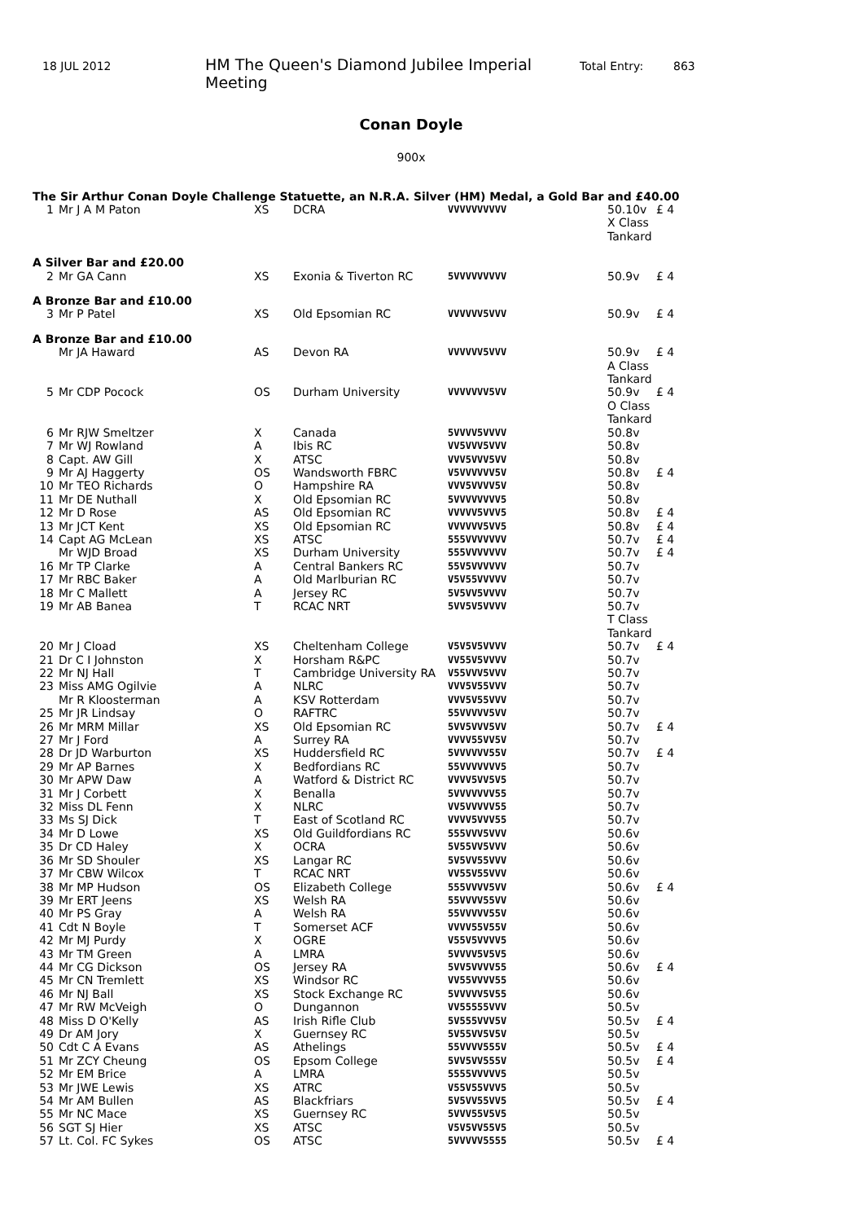18 JUL 2012 HM The Queen's Diamond Jubilee Imperial Meeting Total Entry: 863
Conan Doyle
900x
The Sir Arthur Conan Doyle Challenge Statuette, an N.R.A. Silver (HM) Medal, a Gold Bar and £40.00
| 1 | Mr J A M Paton | XS | DCRA | VVVVVVVVVV | 50.10v | £ 4 |
| | | | | | X Class Tankard | |
| A Silver Bar and £20.00 | | | | | | |
| 2 | Mr GA Cann | XS | Exonia & Tiverton RC | 5VVVVVVVVV | 50.9v | £ 4 |
| A Bronze Bar and £10.00 | | | | | | |
| 3 | Mr P Patel | XS | Old Epsomian RC | VVVVVV5VVV | 50.9v | £ 4 |
| A Bronze Bar and £10.00 | | | | | | |
| | Mr JA Haward | AS | Devon RA | VVVVVV5VVV | 50.9v | £ 4 |
| | | | | | A Class Tankard | |
| 5 | Mr CDP Pocock | OS | Durham University | VVVVVVV5VV | 50.9v | £ 4 |
| | | | | | O Class Tankard | |
| 6 | Mr RJW Smeltzer | X | Canada | 5VVVV5VVVV | 50.8v | |
| 7 | Mr WJ Rowland | A | Ibis RC | VV5VVV5VVV | 50.8v | |
| 8 | Capt. AW Gill | X | ATSC | VVV5VVV5VV | 50.8v | |
| 9 | Mr AJ Haggerty | OS | Wandsworth FBRC | V5VVVVVV5V | 50.8v | £ 4 |
| 10 | Mr TEO Richards | O | Hampshire RA | VVV5VVVV5V | 50.8v | |
| 11 | Mr DE Nuthall | X | Old Epsomian RC | 5VVVVVVVV5 | 50.8v | |
| 12 | Mr D Rose | AS | Old Epsomian RC | VVVVV5VVV5 | 50.8v | £ 4 |
| 13 | Mr JCT Kent | XS | Old Epsomian RC | VVVVVV5VV5 | 50.8v | £ 4 |
| 14 | Capt AG McLean | XS | ATSC | 555VVVVVVV | 50.7v | £ 4 |
| | Mr WJD Broad | XS | Durham University | 555VVVVVVV | 50.7v | £ 4 |
| 16 | Mr TP Clarke | A | Central Bankers RC | 55V5VVVVVV | 50.7v | |
| 17 | Mr RBC Baker | A | Old Marlburian RC | V5V55VVVVV | 50.7v | |
| 18 | Mr C Mallett | A | Jersey RC | 5V5VV5VVVV | 50.7v | |
| 19 | Mr AB Banea | T | RCAC NRT | 5VV5V5VVVV | 50.7v | |
| | | | | | T Class Tankard | |
| 20 | Mr J Cload | XS | Cheltenham College | V5V5V5VVVV | 50.7v | £ 4 |
| 21 | Dr C I Johnston | X | Horsham R&PC | VV55V5VVVV | 50.7v | |
| 22 | Mr NJ Hall | T | Cambridge University RA | V55VVV5VVV | 50.7v | |
| 23 | Miss AMG Ogilvie | A | NLRC | VVV5V55VVV | 50.7v | |
| | Mr R Kloosterman | A | KSV Rotterdam | VVV5V55VVV | 50.7v | |
| 25 | Mr JR Lindsay | O | RAFTRC | 55VVVVV5VV | 50.7v | |
| 26 | Mr MRM Millar | XS | Old Epsomian RC | 5VV5VVV5VV | 50.7v | £ 4 |
| 27 | Mr J Ford | A | Surrey RA | VVVV55VV5V | 50.7v | |
| 28 | Dr JD Warburton | XS | Huddersfield RC | 5VVVVVV55V | 50.7v | £ 4 |
| 29 | Mr AP Barnes | X | Bedfordians RC | 55VVVVVVV5 | 50.7v | |
| 30 | Mr APW Daw | A | Watford & District RC | VVVV5VV5V5 | 50.7v | |
| 31 | Mr J Corbett | X | Benalla | 5VVVVVVV55 | 50.7v | |
| 32 | Miss DL Fenn | X | NLRC | VV5VVVVV55 | 50.7v | |
| 33 | Ms SJ Dick | T | East of Scotland RC | VVVV5VVV55 | 50.7v | |
| 34 | Mr D Lowe | XS | Old Guildfordians RC | 555VVV5VVV | 50.6v | |
| 35 | Dr CD Haley | X | OCRA | 5V55VV5VVV | 50.6v | |
| 36 | Mr SD Shouler | XS | Langar RC | 5V5VV55VVV | 50.6v | |
| 37 | Mr CBW Wilcox | T | RCAC NRT | VV55V55VVV | 50.6v | |
| 38 | Mr MP Hudson | OS | Elizabeth College | 555VVVV5VV | 50.6v | £ 4 |
| 39 | Mr ERT Jeens | XS | Welsh RA | 55VVVV55VV | 50.6v | |
| 40 | Mr PS Gray | A | Welsh RA | 55VVVVV55V | 50.6v | |
| 41 | Cdt N Boyle | T | Somerset ACF | VVVV55V55V | 50.6v | |
| 42 | Mr MJ Purdy | X | OGRE | V55V5VVVV5 | 50.6v | |
| 43 | Mr TM Green | A | LMRA | 5VVVV5V5V5 | 50.6v | |
| 44 | Mr CG Dickson | OS | Jersey RA | 5VV5VVVV55 | 50.6v | £ 4 |
| 45 | Mr CN Tremlett | XS | Windsor RC | VV55VVVV55 | 50.6v | |
| 46 | Mr NJ Ball | XS | Stock Exchange RC | 5VVVVV5V55 | 50.6v | |
| 47 | Mr RW McVeigh | O | Dungannon | VV55555VVV | 50.5v | |
| 48 | Miss D O'Kelly | AS | Irish Rifle Club | 5V555VVV5V | 50.5v | £ 4 |
| 49 | Dr AM Jory | X | Guernsey RC | 5V55VV5V5V | 50.5v | |
| 50 | Cdt C A Evans | AS | Athelings | 55VVVV555V | 50.5v | £ 4 |
| 51 | Mr ZCY Cheung | OS | Epsom College | 5VV5VV555V | 50.5v | £ 4 |
| 52 | Mr EM Brice | A | LMRA | 5555VVVVV5 | 50.5v | |
| 53 | Mr JWE Lewis | XS | ATRC | V55V55VVV5 | 50.5v | |
| 54 | Mr AM Bullen | AS | Blackfriars | 5V5VV55VV5 | 50.5v | £ 4 |
| 55 | Mr NC Mace | XS | Guernsey RC | 5VVV55V5V5 | 50.5v | |
| 56 | SGT SJ Hier | XS | ATSC | V5V5VV55V5 | 50.5v | |
| 57 | Lt. Col. FC Sykes | OS | ATSC | 5VVVVV5555 | 50.5v | £ 4 |